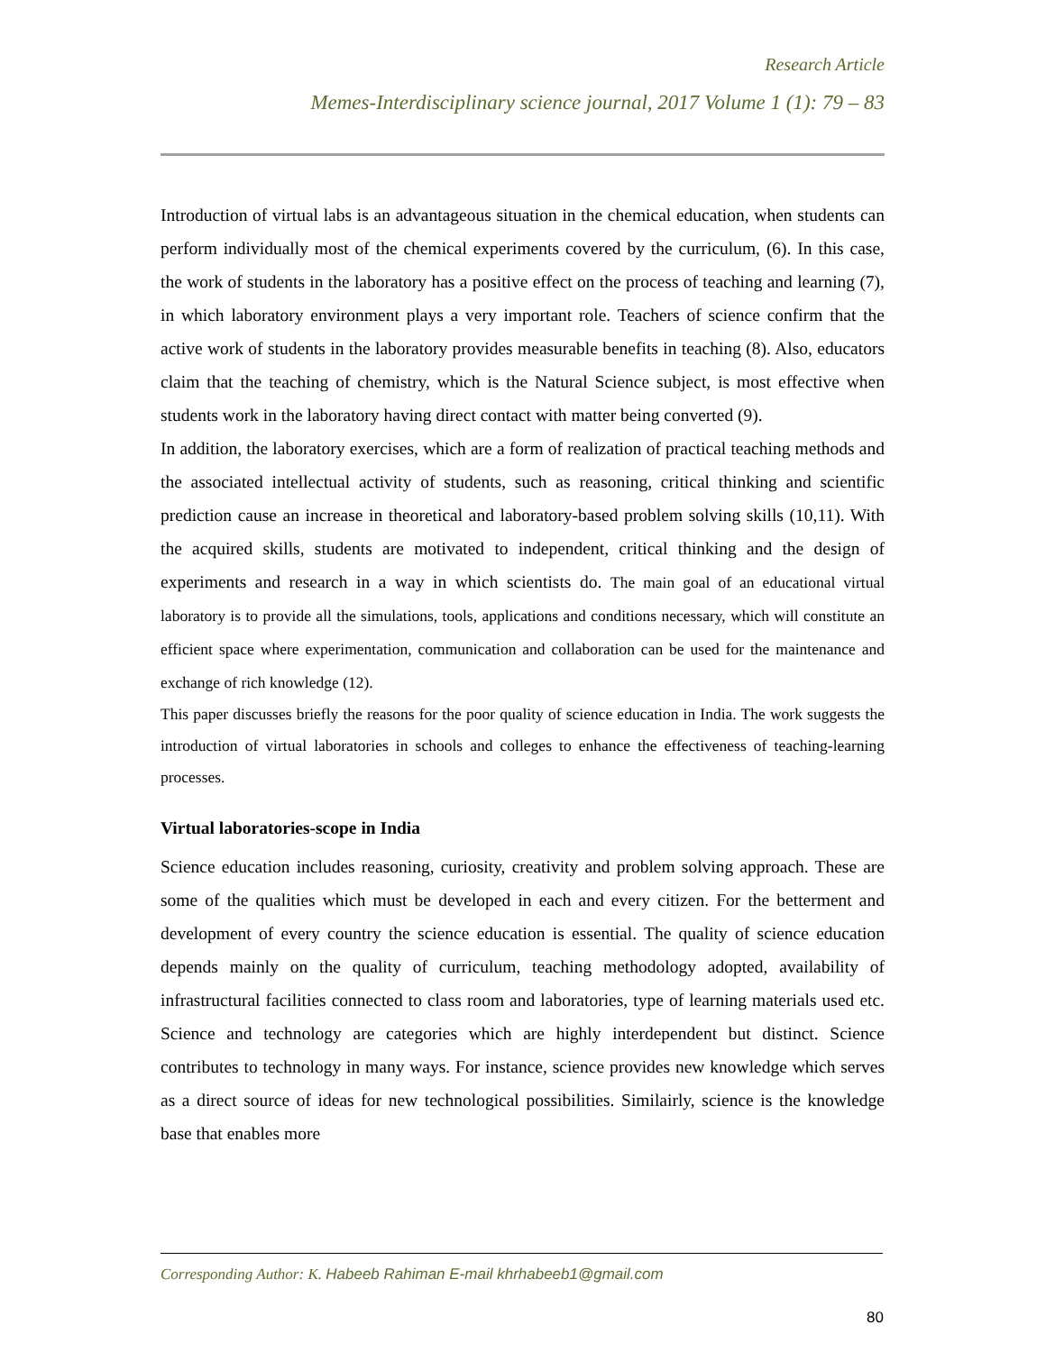Research Article
Memes-Interdisciplinary science journal, 2017 Volume 1 (1): 79 – 83
Introduction of virtual labs is an advantageous situation in the chemical education, when students can perform individually most of the chemical experiments covered by the curriculum, (6). In this case, the work of students in the laboratory has a positive effect on the process of teaching and learning (7), in which laboratory environment plays a very important role. Teachers of science confirm that the active work of students in the laboratory provides measurable benefits in teaching (8). Also, educators claim that the teaching of chemistry, which is the Natural Science subject, is most effective when students work in the laboratory having direct contact with matter being converted (9).
In addition, the laboratory exercises, which are a form of realization of practical teaching methods and the associated intellectual activity of students, such as reasoning, critical thinking and scientific prediction cause an increase in theoretical and laboratory-based problem solving skills (10,11). With the acquired skills, students are motivated to independent, critical thinking and the design of experiments and research in a way in which scientists do. The main goal of an educational virtual laboratory is to provide all the simulations, tools, applications and conditions necessary, which will constitute an efficient space where experimentation, communication and collaboration can be used for the maintenance and exchange of rich knowledge (12).
This paper discusses briefly the reasons for the poor quality of science education in India. The work suggests the introduction of virtual laboratories in schools and colleges to enhance the effectiveness of teaching-learning processes.
Virtual laboratories-scope in India
Science education includes reasoning, curiosity, creativity and problem solving approach. These are some of the qualities which must be developed in each and every citizen. For the betterment and development of every country the science education is essential. The quality of science education depends mainly on the quality of curriculum, teaching methodology adopted, availability of infrastructural facilities connected to class room and laboratories, type of learning materials used etc. Science and technology are categories which are highly interdependent but distinct. Science contributes to technology in many ways. For instance, science provides new knowledge which serves as a direct source of ideas for new technological possibilities. Similairly, science is the knowledge base that enables more
Corresponding Author: K. Habeeb Rahiman E-mail khrhabeeb1@gmail.com
80